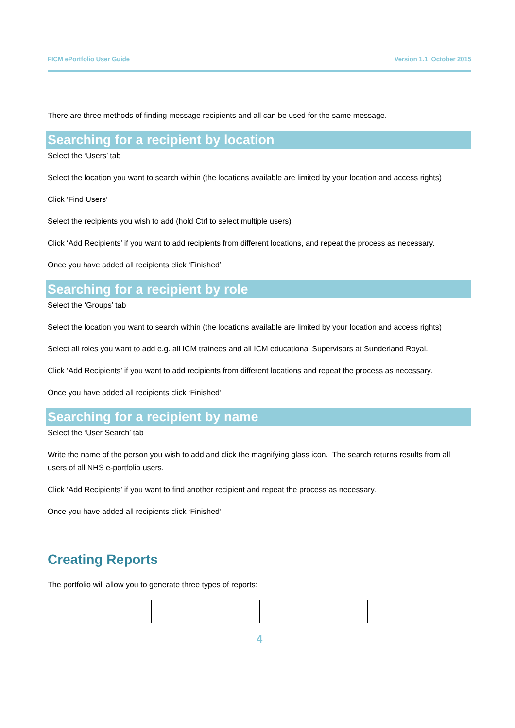FICM ePortfolio User Guide Version 1.1 October 2015
There are three methods of finding message recipients and all can be used for the same message.
Searching for a recipient by location
Select the ‘Users’ tab
Select the location you want to search within (the locations available are limited by your location and access rights)
Click ‘Find Users’
Select the recipients you wish to add (hold Ctrl to select multiple users)
Click ‘Add Recipients’ if you want to add recipients from different locations, and repeat the process as necessary.
Once you have added all recipients click ‘Finished’
Searching for a recipient by role
Select the ‘Groups’ tab
Select the location you want to search within (the locations available are limited by your location and access rights)
Select all roles you want to add e.g. all ICM trainees and all ICM educational Supervisors at Sunderland Royal.
Click ‘Add Recipients’ if you want to add recipients from different locations and repeat the process as necessary.
Once you have added all recipients click ‘Finished’
Searching for a recipient by name
Select the ‘User Search’ tab
Write the name of the person you wish to add and click the magnifying glass icon. The search returns results from all users of all NHS e-portfolio users.
Click ‘Add Recipients’ if you want to find another recipient and repeat the process as necessary.
Once you have added all recipients click ‘Finished’
Creating Reports
The portfolio will allow you to generate three types of reports:
4